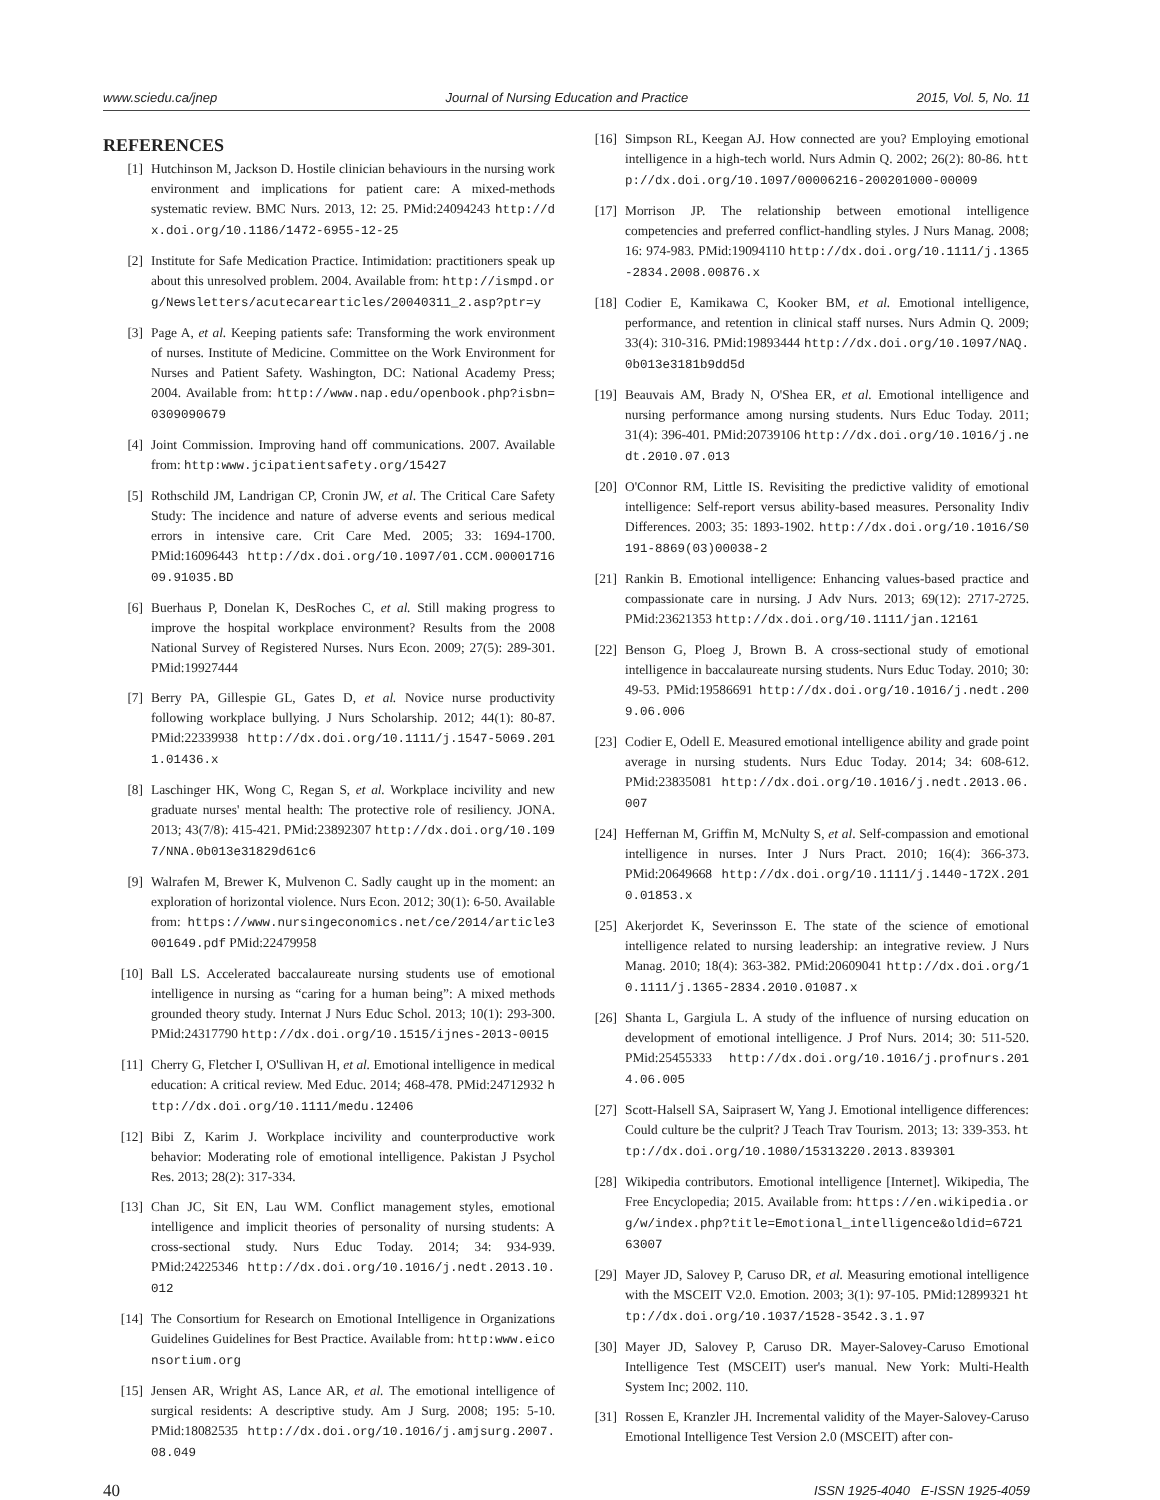www.sciedu.ca/jnep Journal of Nursing Education and Practice 2015, Vol. 5, No. 11
REFERENCES
[1] Hutchinson M, Jackson D. Hostile clinician behaviours in the nursing work environment and implications for patient care: A mixed-methods systematic review. BMC Nurs. 2013, 12: 25. PMid:24094243 http://dx.doi.org/10.1186/1472-6955-12-25
[2] Institute for Safe Medication Practice. Intimidation: practitioners speak up about this unresolved problem. 2004. Available from: http://ismpd.org/Newsletters/acutecarearticles/20040311_2.asp?ptr=y
[3] Page A, et al. Keeping patients safe: Transforming the work environment of nurses. Institute of Medicine. Committee on the Work Environment for Nurses and Patient Safety. Washington, DC: National Academy Press; 2004. Available from: http://www.nap.edu/openbook.php?isbn=0309090679
[4] Joint Commission. Improving hand off communications. 2007. Available from: http:www.jcipatientsafety.org/15427
[5] Rothschild JM, Landrigan CP, Cronin JW, et al. The Critical Care Safety Study: The incidence and nature of adverse events and serious medical errors in intensive care. Crit Care Med. 2005; 33: 1694-1700. PMid:16096443 http://dx.doi.org/10.1097/01.CCM.0000171609.91035.BD
[6] Buerhaus P, Donelan K, DesRoches C, et al. Still making progress to improve the hospital workplace environment? Results from the 2008 National Survey of Registered Nurses. Nurs Econ. 2009; 27(5): 289-301. PMid:19927444
[7] Berry PA, Gillespie GL, Gates D, et al. Novice nurse productivity following workplace bullying. J Nurs Scholarship. 2012; 44(1): 80-87. PMid:22339938 http://dx.doi.org/10.1111/j.1547-5069.2011.01436.x
[8] Laschinger HK, Wong C, Regan S, et al. Workplace incivility and new graduate nurses' mental health: The protective role of resiliency. JONA. 2013; 43(7/8): 415-421. PMid:23892307 http://dx.doi.org/10.1097/NNA.0b013e31829d61c6
[9] Walrafen M, Brewer K, Mulvenon C. Sadly caught up in the moment: an exploration of horizontal violence. Nurs Econ. 2012; 30(1): 6-50. Available from: https://www.nursingeconomics.net/ce/2014/article3001649.pdf PMid:22479958
[10] Ball LS. Accelerated baccalaureate nursing students use of emotional intelligence in nursing as “caring for a human being”: A mixed methods grounded theory study. Internat J Nurs Educ Schol. 2013; 10(1): 293-300. PMid:24317790 http://dx.doi.org/10.1515/ijnes-2013-0015
[11] Cherry G, Fletcher I, O'Sullivan H, et al. Emotional intelligence in medical education: A critical review. Med Educ. 2014; 468-478. PMid:24712932 http://dx.doi.org/10.1111/medu.12406
[12] Bibi Z, Karim J. Workplace incivility and counterproductive work behavior: Moderating role of emotional intelligence. Pakistan J Psychol Res. 2013; 28(2): 317-334.
[13] Chan JC, Sit EN, Lau WM. Conflict management styles, emotional intelligence and implicit theories of personality of nursing students: A cross-sectional study. Nurs Educ Today. 2014; 34: 934-939. PMid:24225346 http://dx.doi.org/10.1016/j.nedt.2013.10.012
[14] The Consortium for Research on Emotional Intelligence in Organizations Guidelines Guidelines for Best Practice. Available from: http:www.eiconsortium.org
[15] Jensen AR, Wright AS, Lance AR, et al. The emotional intelligence of surgical residents: A descriptive study. Am J Surg. 2008; 195: 5-10. PMid:18082535 http://dx.doi.org/10.1016/j.amjsurg.2007.08.049
[16] Simpson RL, Keegan AJ. How connected are you? Employing emotional intelligence in a high-tech world. Nurs Admin Q. 2002; 26(2): 80-86. http://dx.doi.org/10.1097/00006216-200201000-00009
[17] Morrison JP. The relationship between emotional intelligence competencies and preferred conflict-handling styles. J Nurs Manag. 2008; 16: 974-983. PMid:19094110 http://dx.doi.org/10.1111/j.1365-2834.2008.00876.x
[18] Codier E, Kamikawa C, Kooker BM, et al. Emotional intelligence, performance, and retention in clinical staff nurses. Nurs Admin Q. 2009; 33(4): 310-316. PMid:19893444 http://dx.doi.org/10.1097/NAQ.0b013e3181b9dd5d
[19] Beauvais AM, Brady N, O'Shea ER, et al. Emotional intelligence and nursing performance among nursing students. Nurs Educ Today. 2011; 31(4): 396-401. PMid:20739106 http://dx.doi.org/10.1016/j.nedt.2010.07.013
[20] O'Connor RM, Little IS. Revisiting the predictive validity of emotional intelligence: Self-report versus ability-based measures. Personality Indiv Differences. 2003; 35: 1893-1902. http://dx.doi.org/10.1016/S0191-8869(03)00038-2
[21] Rankin B. Emotional intelligence: Enhancing values-based practice and compassionate care in nursing. J Adv Nurs. 2013; 69(12): 2717-2725. PMid:23621353 http://dx.doi.org/10.1111/jan.12161
[22] Benson G, Ploeg J, Brown B. A cross-sectional study of emotional intelligence in baccalaureate nursing students. Nurs Educ Today. 2010; 30: 49-53. PMid:19586691 http://dx.doi.org/10.1016/j.nedt.2009.06.006
[23] Codier E, Odell E. Measured emotional intelligence ability and grade point average in nursing students. Nurs Educ Today. 2014; 34: 608-612. PMid:23835081 http://dx.doi.org/10.1016/j.nedt.2013.06.007
[24] Heffernan M, Griffin M, McNulty S, et al. Self-compassion and emotional intelligence in nurses. Inter J Nurs Pract. 2010; 16(4): 366-373. PMid:20649668 http://dx.doi.org/10.1111/j.1440-172X.2010.01853.x
[25] Akerjordet K, Severinsson E. The state of the science of emotional intelligence related to nursing leadership: an integrative review. J Nurs Manag. 2010; 18(4): 363-382. PMid:20609041 http://dx.doi.org/10.1111/j.1365-2834.2010.01087.x
[26] Shanta L, Gargiula L. A study of the influence of nursing education on development of emotional intelligence. J Prof Nurs. 2014; 30: 511-520. PMid:25455333 http://dx.doi.org/10.1016/j.profnurs.2014.06.005
[27] Scott-Halsell SA, Saiprasert W, Yang J. Emotional intelligence differences: Could culture be the culprit? J Teach Trav Tourism. 2013; 13: 339-353. http://dx.doi.org/10.1080/15313220.2013.839301
[28] Wikipedia contributors. Emotional intelligence [Internet]. Wikipedia, The Free Encyclopedia; 2015. Available from: https://en.wikipedia.org/w/index.php?title=Emotional_intelligence&oldid=672163007
[29] Mayer JD, Salovey P, Caruso DR, et al. Measuring emotional intelligence with the MSCEIT V2.0. Emotion. 2003; 3(1): 97-105. PMid:12899321 http://dx.doi.org/10.1037/1528-3542.3.1.97
[30] Mayer JD, Salovey P, Caruso DR. Mayer-Salovey-Caruso Emotional Intelligence Test (MSCEIT) user's manual. New York: Multi-Health System Inc; 2002. 110.
[31] Rossen E, Kranzler JH. Incremental validity of the Mayer-Salovey-Caruso Emotional Intelligence Test Version 2.0 (MSCEIT) after con-
40 ISSN 1925-4040 E-ISSN 1925-4059